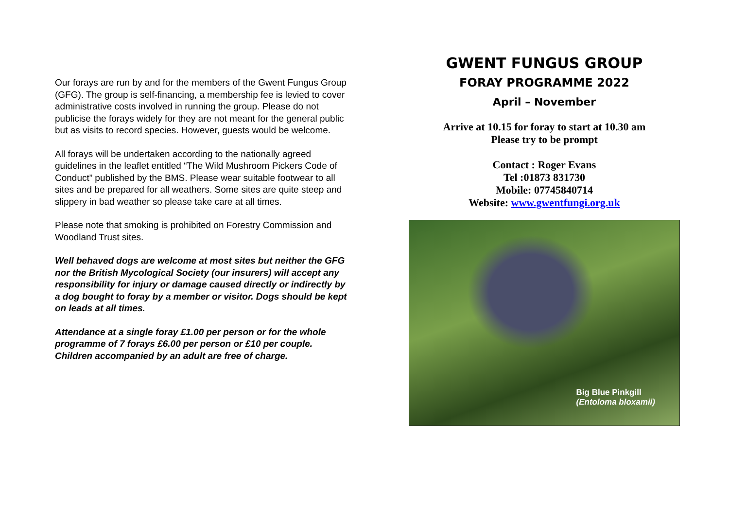Our forays are run by and for the members of the Gwent Fungus Group (GFG). The group is self-financing, a membership fee is levied to cover administrative costs involved in running the group. Please do not publicise the forays widely for they are not meant for the general public but as visits to record species. However, guests would be welcome.
All forays will be undertaken according to the nationally agreed guidelines in the leaflet entitled “The Wild Mushroom Pickers Code of Conduct” published by the BMS. Please wear suitable footwear to all sites and be prepared for all weathers. Some sites are quite steep and slippery in bad weather so please take care at all times.
Please note that smoking is prohibited on Forestry Commission and Woodland Trust sites.
Well behaved dogs are welcome at most sites but neither the GFG nor the British Mycological Society (our insurers) will accept any responsibility for injury or damage caused directly or indirectly by a dog bought to foray by a member or visitor. Dogs should be kept on leads at all times.
Attendance at a single foray £1.00 per person or for the whole programme of 7 forays £6.00 per person or £10 per couple. Children accompanied by an adult are free of charge.
GWENT FUNGUS GROUP
FORAY PROGRAMME 2022
April – November
Arrive at 10.15 for foray to start at 10.30 am
Please try to be prompt
Contact : Roger Evans
Tel :01873 831730
Mobile: 07745840714
Website: www.gwentfungi.org.uk
Big Blue Pinkgill
(Entoloma bloxamii)